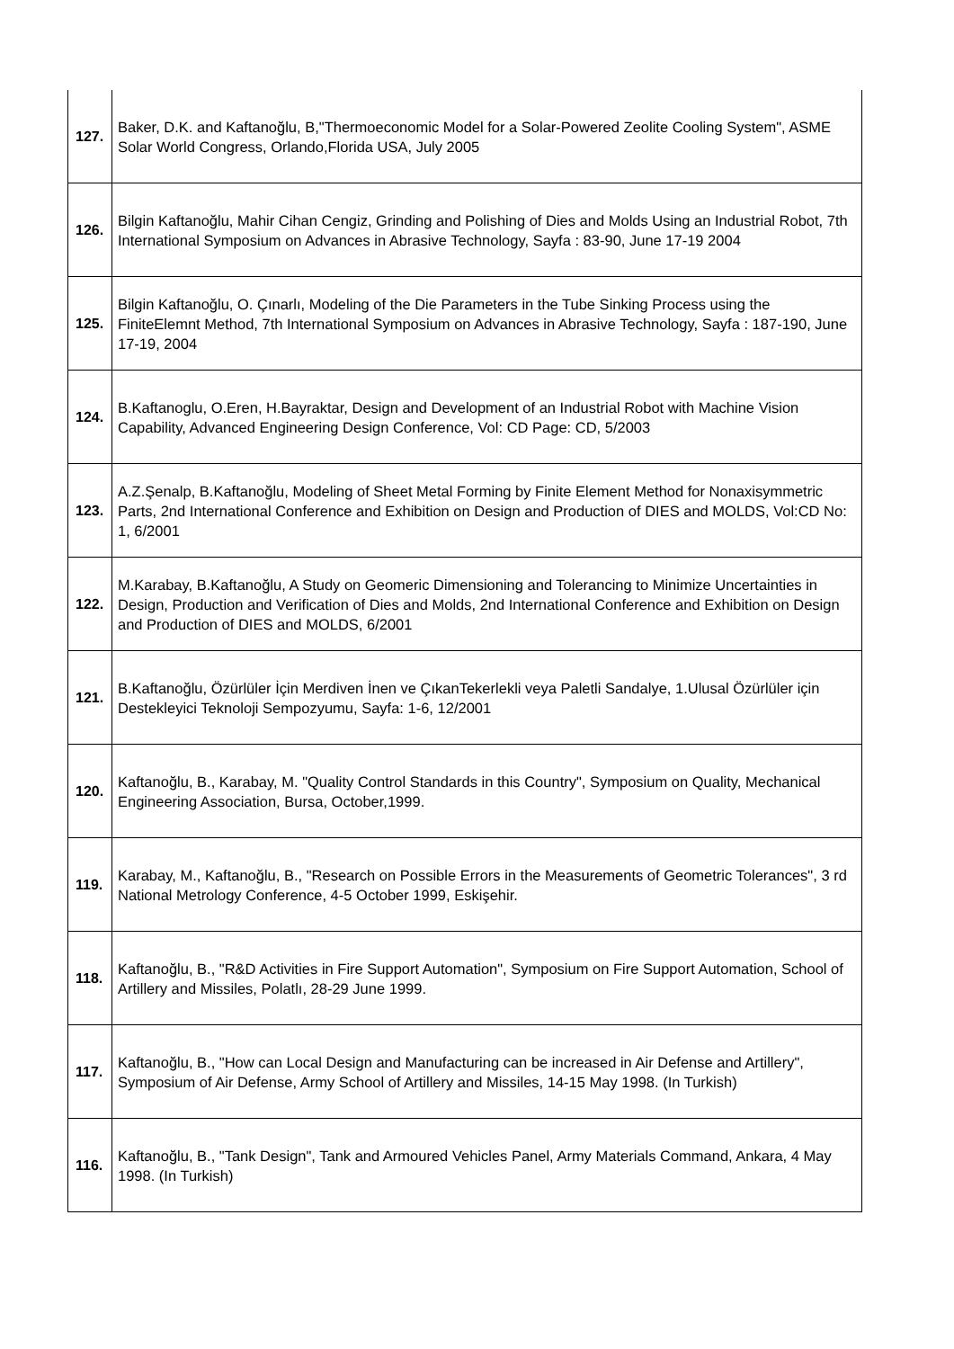| 127. | Baker, D.K. and Kaftanoğlu, B,"Thermoeconomic Model for a Solar-Powered Zeolite Cooling System", ASME Solar World Congress, Orlando,Florida USA, July 2005 |
| 126. | Bilgin Kaftanoğlu, Mahir Cihan Cengiz, Grinding and Polishing of Dies and Molds Using an Industrial Robot, 7th International Symposium on Advances in Abrasive Technology, Sayfa : 83-90, June 17-19 2004 |
| 125. | Bilgin Kaftanoğlu, O. Çınarlı, Modeling of the Die Parameters in the Tube Sinking Process using the FiniteElemnt Method, 7th International Symposium on Advances in Abrasive Technology, Sayfa : 187-190, June 17-19, 2004 |
| 124. | B.Kaftanoglu, O.Eren, H.Bayraktar, Design and Development of an Industrial Robot with Machine Vision Capability, Advanced Engineering Design Conference, Vol: CD Page: CD, 5/2003 |
| 123. | A.Z.Şenalp, B.Kaftanoğlu, Modeling of Sheet Metal Forming by Finite Element Method for Nonaxisymmetric Parts, 2nd International Conference and Exhibition on Design and Production of DIES and MOLDS, Vol:CD No: 1, 6/2001 |
| 122. | M.Karabay, B.Kaftanoğlu, A Study on Geomeric Dimensioning and Tolerancing to Minimize Uncertainties in Design, Production and Verification of Dies and Molds, 2nd International Conference and Exhibition on Design and Production of DIES and MOLDS, 6/2001 |
| 121. | B.Kaftanoğlu, Özürlüler İçin Merdiven İnen ve ÇıkanTekerlekli veya Paletli Sandalye, 1.Ulusal Özürlüler için Destekleyici Teknoloji Sempozyumu, Sayfa: 1-6, 12/2001 |
| 120. | Kaftanoğlu, B., Karabay, M. "Quality Control Standards in this Country", Symposium on Quality, Mechanical Engineering Association, Bursa, October,1999. |
| 119. | Karabay, M., Kaftanoğlu, B., "Research on Possible Errors in the Measurements of Geometric Tolerances", 3 rd National Metrology Conference, 4-5 October 1999, Eskişehir. |
| 118. | Kaftanoğlu, B., "R&D Activities in Fire Support Automation", Symposium on Fire Support Automation, School of Artillery and Missiles, Polatlı, 28-29 June 1999. |
| 117. | Kaftanoğlu, B., "How can Local Design and Manufacturing can be increased in Air Defense and Artillery", Symposium of Air Defense, Army School of Artillery and Missiles, 14-15 May 1998. (In Turkish) |
| 116. | Kaftanoğlu, B., "Tank Design", Tank and Armoured Vehicles Panel, Army Materials Command, Ankara, 4 May 1998. (In Turkish) |